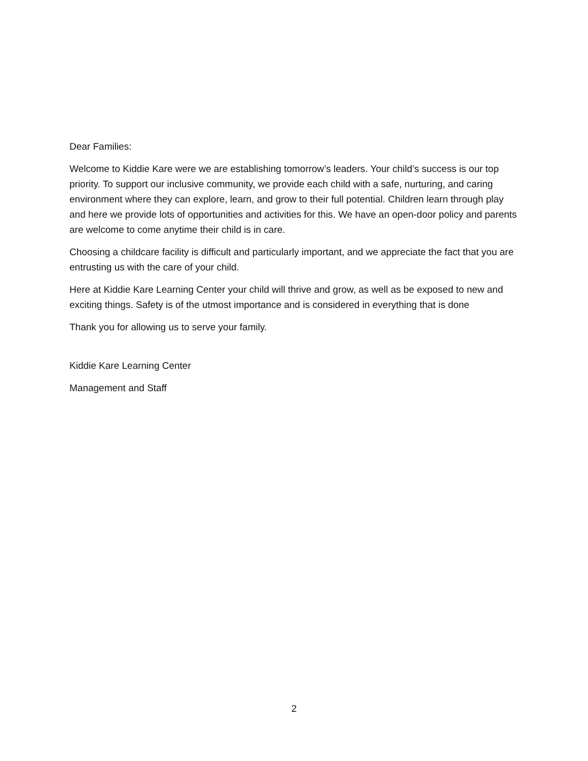Dear Families:
Welcome to Kiddie Kare were we are establishing tomorrow’s leaders. Your child’s success is our top priority. To support our inclusive community, we provide each child with a safe, nurturing, and caring environment where they can explore, learn, and grow to their full potential. Children learn through play and here we provide lots of opportunities and activities for this. We have an open-door policy and parents are welcome to come anytime their child is in care.
Choosing a childcare facility is difficult and particularly important, and we appreciate the fact that you are entrusting us with the care of your child.
Here at Kiddie Kare Learning Center your child will thrive and grow, as well as be exposed to new and exciting things. Safety is of the utmost importance and is considered in everything that is done
Thank you for allowing us to serve your family.
Kiddie Kare Learning Center
Management and Staff
2